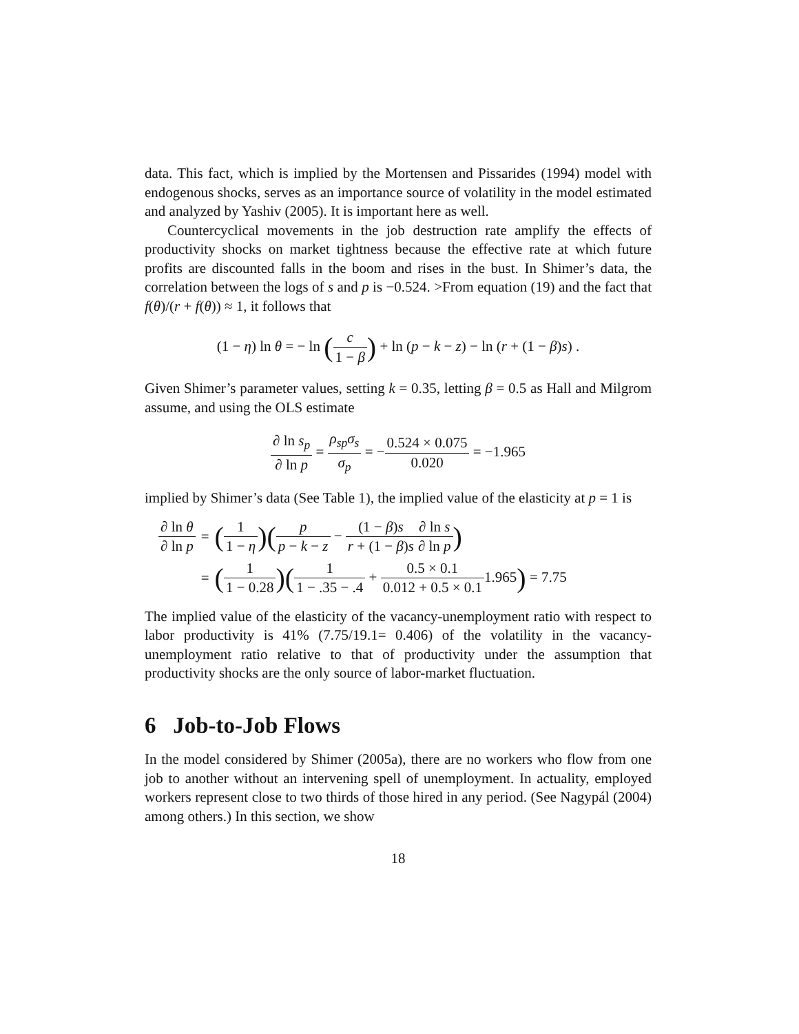data. This fact, which is implied by the Mortensen and Pissarides (1994) model with endogenous shocks, serves as an importance source of volatility in the model estimated and analyzed by Yashiv (2005). It is important here as well.
Countercyclical movements in the job destruction rate amplify the effects of productivity shocks on market tightness because the effective rate at which future profits are discounted falls in the boom and rises in the bust. In Shimer’s data, the correlation between the logs of s and p is −0.524. >From equation (19) and the fact that f(θ)/(r + f(θ)) ≈ 1, it follows that
(1 − η) ln θ = − ln (
| c |
| 1 − β |
) + ln (p − k − z) − ln (r + (1 − β)s) .
Given Shimer’s parameter values, setting k = 0.35, letting β = 0.5 as Hall and Milgrom assume, and using the OLS estimate
| ∂ ln s<sub>p</sub> |
| ∂ ln p |
=
| ρ<sub>sp</sub>σ<sub>s</sub> |
| σ<sub>p</sub> |
= −
| 0.524 × 0.075 |
| 0.020 |
= −1.965
implied by Shimer’s data (See Table 1), the implied value of the elasticity at p = 1 is
| / ∂ ln θ / / ∂ ln p / | = | ( / 1 / / 1 − η / ) ( / p / / p − k − z / − / (1 − β ) s / / r + (1 − β ) s / / ∂ ln s / / ∂ ln p / ) |
| | = | ( / 1 / / 1 − 0.28 / ) ( / 1 / / 1 − .35 − .4 / + / 0.5 × 0.1 / / 0.012 + 0.5 × 0.1 / 1.965 ) = 7.75 |
The implied value of the elasticity of the vacancy-unemployment ratio with respect to labor productivity is 41% (7.75/19.1= 0.406) of the volatility in the vacancy-unemployment ratio relative to that of productivity under the assumption that productivity shocks are the only source of labor-market fluctuation.
6 Job-to-Job Flows
In the model considered by Shimer (2005a), there are no workers who flow from one job to another without an intervening spell of unemployment. In actuality, employed workers represent close to two thirds of those hired in any period. (See Nagypál (2004) among others.) In this section, we show
18